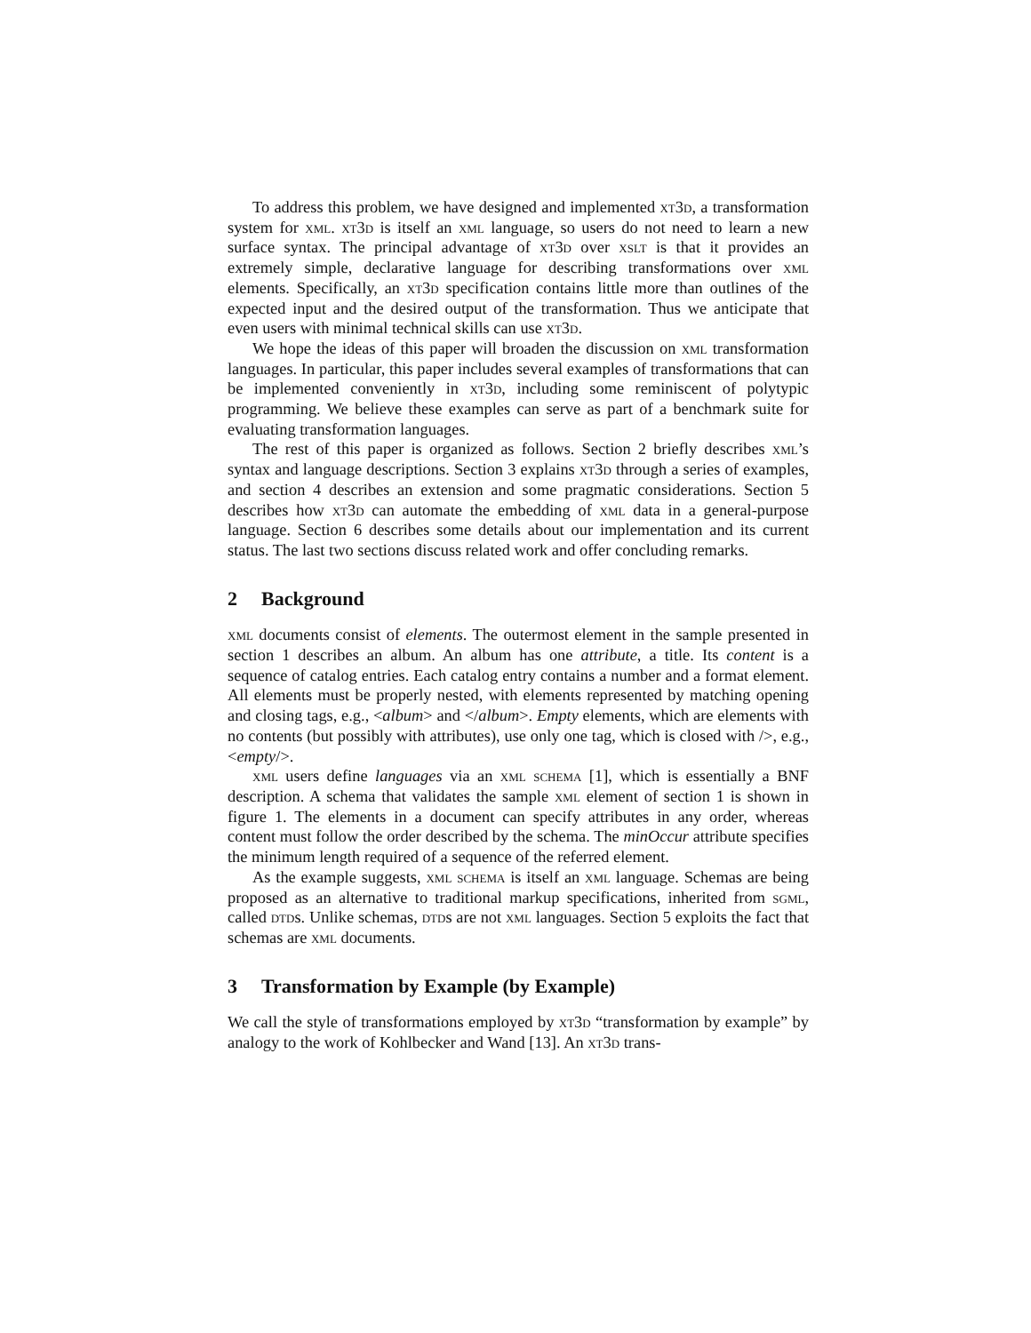To address this problem, we have designed and implemented xt3d, a transformation system for xml. xt3d is itself an xml language, so users do not need to learn a new surface syntax. The principal advantage of xt3d over xslt is that it provides an extremely simple, declarative language for describing transformations over xml elements. Specifically, an xt3d specification contains little more than outlines of the expected input and the desired output of the transformation. Thus we anticipate that even users with minimal technical skills can use xt3d.
We hope the ideas of this paper will broaden the discussion on xml transformation languages. In particular, this paper includes several examples of transformations that can be implemented conveniently in xt3d, including some reminiscent of polytypic programming. We believe these examples can serve as part of a benchmark suite for evaluating transformation languages.
The rest of this paper is organized as follows. Section 2 briefly describes xml’s syntax and language descriptions. Section 3 explains xt3d through a series of examples, and section 4 describes an extension and some pragmatic considerations. Section 5 describes how xt3d can automate the embedding of xml data in a general-purpose language. Section 6 describes some details about our implementation and its current status. The last two sections discuss related work and offer concluding remarks.
2 Background
xml documents consist of elements. The outermost element in the sample presented in section 1 describes an album. An album has one attribute, a title. Its content is a sequence of catalog entries. Each catalog entry contains a number and a format element. All elements must be properly nested, with elements represented by matching opening and closing tags, e.g., <album> and </album>. Empty elements, which are elements with no contents (but possibly with attributes), use only one tag, which is closed with />, e.g., <empty/>.
xml users define languages via an xml schema [1], which is essentially a BNF description. A schema that validates the sample xml element of section 1 is shown in figure 1. The elements in a document can specify attributes in any order, whereas content must follow the order described by the schema. The minOccur attribute specifies the minimum length required of a sequence of the referred element.
As the example suggests, xml schema is itself an xml language. Schemas are being proposed as an alternative to traditional markup specifications, inherited from sgml, called dtds. Unlike schemas, dtds are not xml languages. Section 5 exploits the fact that schemas are xml documents.
3 Transformation by Example (by Example)
We call the style of transformations employed by xt3d “transformation by example” by analogy to the work of Kohlbecker and Wand [13]. An xt3d trans-